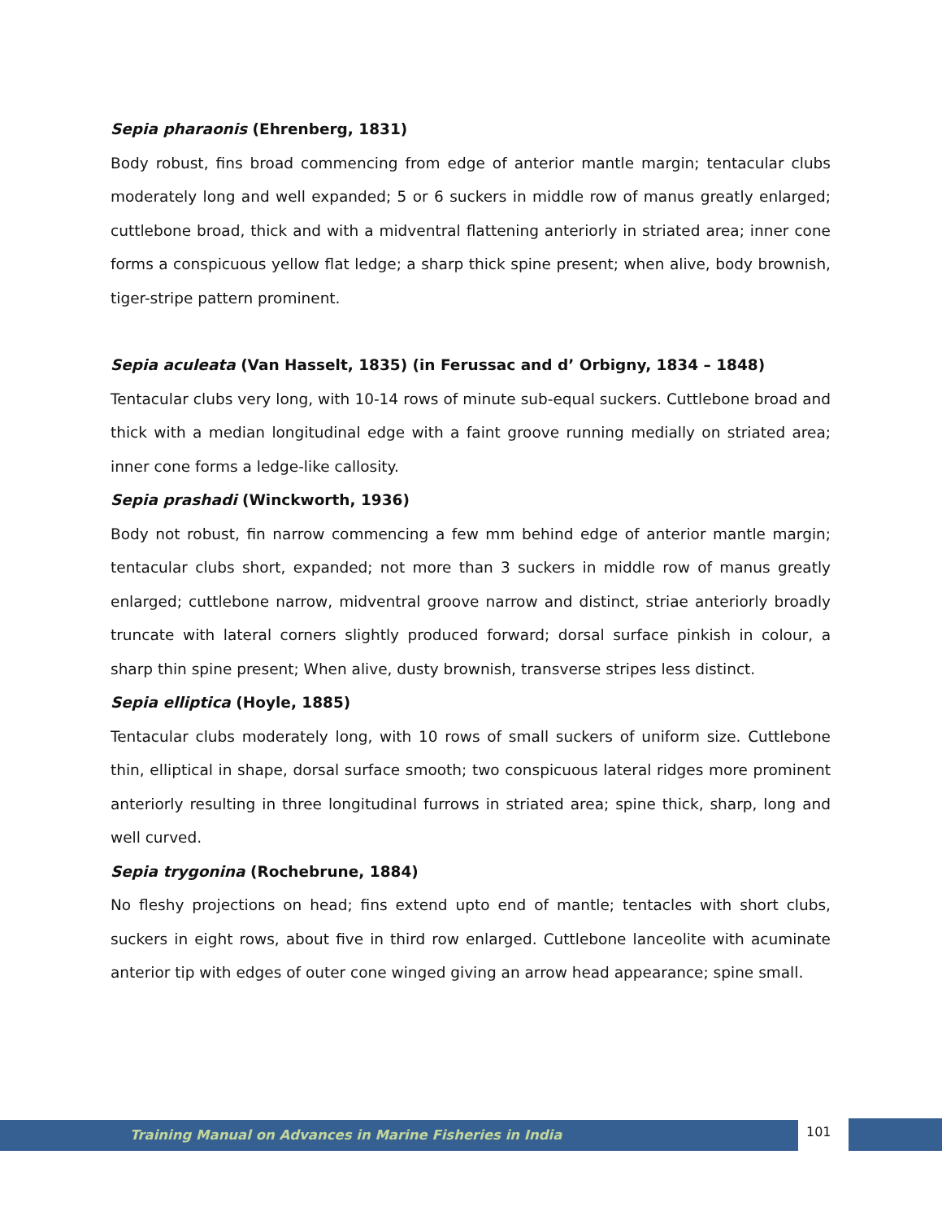Sepia pharaonis (Ehrenberg, 1831)
Body robust, fins broad commencing from edge of anterior mantle margin; tentacular clubs moderately long and well expanded; 5 or 6 suckers in middle row of manus greatly enlarged; cuttlebone broad, thick and with a midventral flattening anteriorly in striated area; inner cone forms a conspicuous yellow flat ledge; a sharp thick spine present; when alive, body brownish, tiger-stripe pattern prominent.
Sepia aculeata (Van Hasselt, 1835) (in Ferussac and d’ Orbigny, 1834 – 1848)
Tentacular clubs very long, with 10-14 rows of minute sub-equal suckers. Cuttlebone broad and thick with a median longitudinal edge with a faint groove running medially on striated area; inner cone forms a ledge-like callosity.
Sepia prashadi (Winckworth, 1936)
Body not robust, fin narrow commencing a few mm behind edge of anterior mantle margin; tentacular clubs short, expanded; not more than 3 suckers in middle row of manus greatly enlarged; cuttlebone narrow, midventral groove narrow and distinct, striae anteriorly broadly truncate with lateral corners slightly produced forward; dorsal surface pinkish in colour, a sharp thin spine present; When alive, dusty brownish, transverse stripes less distinct.
Sepia elliptica (Hoyle, 1885)
Tentacular clubs moderately long, with 10 rows of small suckers of uniform size. Cuttlebone thin, elliptical in shape, dorsal surface smooth; two conspicuous lateral ridges more prominent anteriorly resulting in three longitudinal furrows in striated area; spine thick, sharp, long and well curved.
Sepia trygonina (Rochebrune, 1884)
No fleshy projections on head; fins extend upto end of mantle; tentacles with short clubs, suckers in eight rows, about five in third row enlarged. Cuttlebone lanceolite with acuminate anterior tip with edges of outer cone winged giving an arrow head appearance; spine small.
Training Manual on Advances in Marine Fisheries in India
101